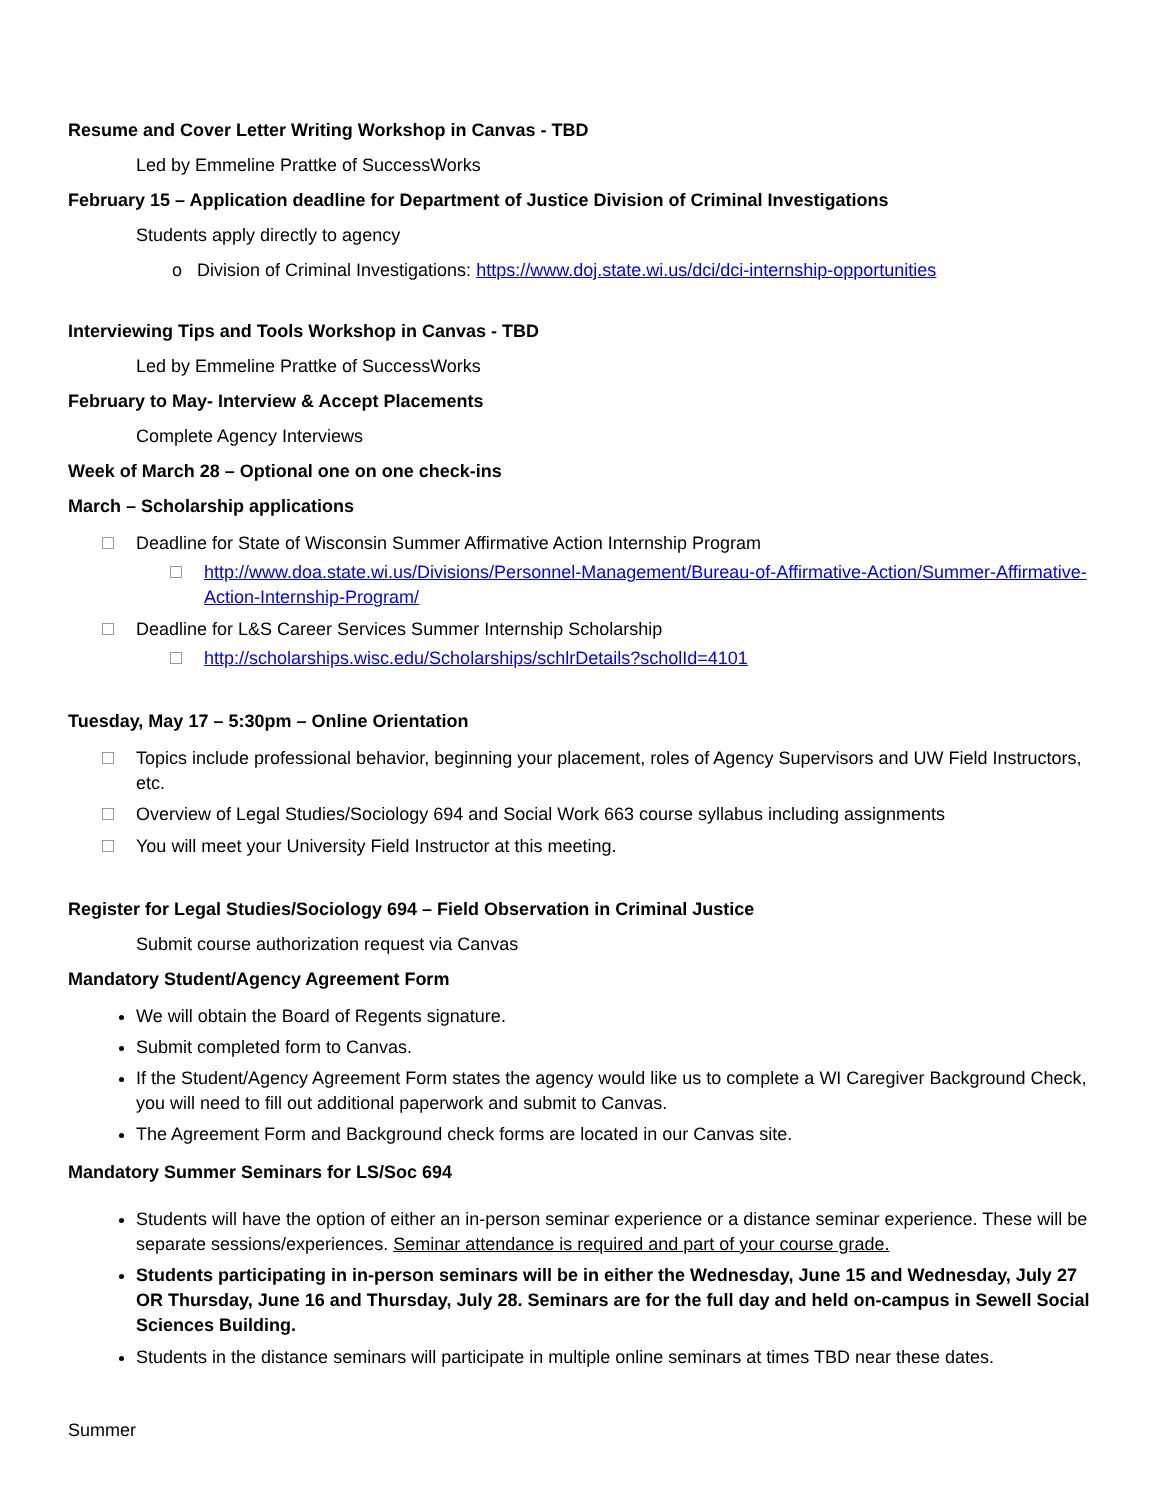Resume and Cover Letter Writing Workshop in Canvas - TBD
Led by Emmeline Prattke of SuccessWorks
February 15 – Application deadline for Department of Justice Division of Criminal Investigations
Students apply directly to agency
o Division of Criminal Investigations: https://www.doj.state.wi.us/dci/dci-internship-opportunities
Interviewing Tips and Tools Workshop in Canvas - TBD
Led by Emmeline Prattke of SuccessWorks
February to May- Interview & Accept Placements
Complete Agency Interviews
Week of March 28 – Optional one on one check-ins
March – Scholarship applications
Deadline for State of Wisconsin Summer Affirmative Action Internship Program
http://www.doa.state.wi.us/Divisions/Personnel-Management/Bureau-of-Affirmative-Action/Summer-Affirmative-Action-Internship-Program/
Deadline for L&S Career Services Summer Internship Scholarship
http://scholarships.wisc.edu/Scholarships/schlrDetails?scholId=4101
Tuesday, May 17 – 5:30pm – Online Orientation
Topics include professional behavior, beginning your placement, roles of Agency Supervisors and UW Field Instructors, etc.
Overview of Legal Studies/Sociology 694 and Social Work 663 course syllabus including assignments
You will meet your University Field Instructor at this meeting.
Register for Legal Studies/Sociology 694 – Field Observation in Criminal Justice
Submit course authorization request via Canvas
Mandatory Student/Agency Agreement Form
We will obtain the Board of Regents signature.
Submit completed form to Canvas.
If the Student/Agency Agreement Form states the agency would like us to complete a WI Caregiver Background Check, you will need to fill out additional paperwork and submit to Canvas.
The Agreement Form and Background check forms are located in our Canvas site.
Mandatory Summer Seminars for LS/Soc 694
Students will have the option of either an in-person seminar experience or a distance seminar experience. These will be separate sessions/experiences. Seminar attendance is required and part of your course grade.
Students participating in in-person seminars will be in either the Wednesday, June 15 and Wednesday, July 27 OR Thursday, June 16 and Thursday, July 28. Seminars are for the full day and held on-campus in Sewell Social Sciences Building.
Students in the distance seminars will participate in multiple online seminars at times TBD near these dates.
Summer